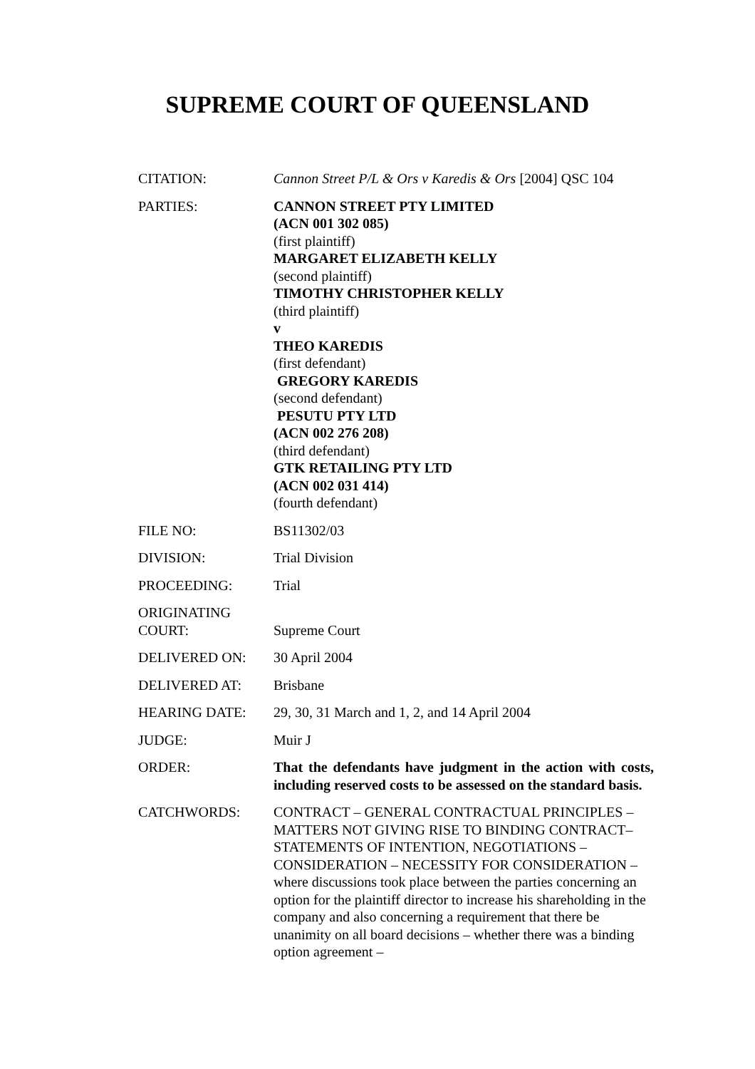SUPREME COURT OF QUEENSLAND
| CITATION: | Cannon Street P/L & Ors v Karedis & Ors [2004] QSC 104 |
| PARTIES: | CANNON STREET PTY LIMITED (ACN 001 302 085) (first plaintiff) MARGARET ELIZABETH KELLY (second plaintiff) TIMOTHY CHRISTOPHER KELLY (third plaintiff) v THEO KAREDIS (first defendant) GREGORY KAREDIS (second defendant) PESUTU PTY LTD (ACN 002 276 208) (third defendant) GTK RETAILING PTY LTD (ACN 002 031 414) (fourth defendant) |
| FILE NO: | BS11302/03 |
| DIVISION: | Trial Division |
| PROCEEDING: | Trial |
| ORIGINATING COURT: | Supreme Court |
| DELIVERED ON: | 30 April 2004 |
| DELIVERED AT: | Brisbane |
| HEARING DATE: | 29, 30, 31 March and 1, 2, and 14 April 2004 |
| JUDGE: | Muir J |
| ORDER: | That the defendants have judgment in the action with costs, including reserved costs to be assessed on the standard basis. |
| CATCHWORDS: | CONTRACT – GENERAL CONTRACTUAL PRINCIPLES – MATTERS NOT GIVING RISE TO BINDING CONTRACT– STATEMENTS OF INTENTION, NEGOTIATIONS – CONSIDERATION – NECESSITY FOR CONSIDERATION – where discussions took place between the parties concerning an option for the plaintiff director to increase his shareholding in the company and also concerning a requirement that there be unanimity on all board decisions – whether there was a binding option agreement – |